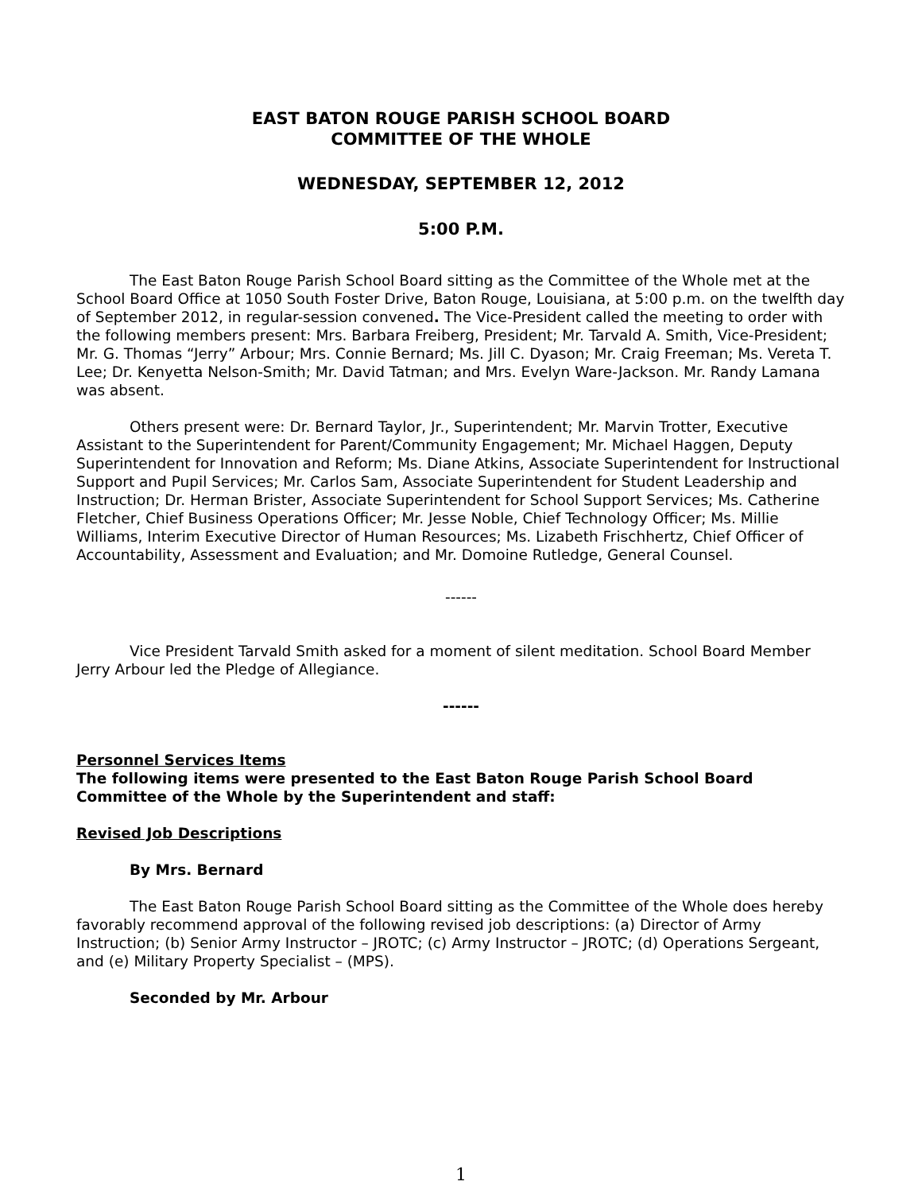EAST BATON ROUGE PARISH SCHOOL BOARD
COMMITTEE OF THE WHOLE
WEDNESDAY, SEPTEMBER 12, 2012
5:00 P.M.
The East Baton Rouge Parish School Board sitting as the Committee of the Whole met at the School Board Office at 1050 South Foster Drive, Baton Rouge, Louisiana, at 5:00 p.m. on the twelfth day of September 2012, in regular-session convened. The Vice-President called the meeting to order with the following members present: Mrs. Barbara Freiberg, President; Mr. Tarvald A. Smith, Vice-President; Mr. G. Thomas “Jerry” Arbour; Mrs. Connie Bernard; Ms. Jill C. Dyason; Mr. Craig Freeman; Ms. Vereta T. Lee; Dr. Kenyetta Nelson-Smith; Mr. David Tatman; and Mrs. Evelyn Ware-Jackson. Mr. Randy Lamana was absent.
Others present were: Dr. Bernard Taylor, Jr., Superintendent; Mr. Marvin Trotter, Executive Assistant to the Superintendent for Parent/Community Engagement; Mr. Michael Haggen, Deputy Superintendent for Innovation and Reform; Ms. Diane Atkins, Associate Superintendent for Instructional Support and Pupil Services; Mr. Carlos Sam, Associate Superintendent for Student Leadership and Instruction; Dr. Herman Brister, Associate Superintendent for School Support Services; Ms. Catherine Fletcher, Chief Business Operations Officer; Mr. Jesse Noble, Chief Technology Officer; Ms. Millie Williams, Interim Executive Director of Human Resources; Ms. Lizabeth Frischhertz, Chief Officer of Accountability, Assessment and Evaluation; and Mr. Domoine Rutledge, General Counsel.
------
Vice President Tarvald Smith asked for a moment of silent meditation. School Board Member Jerry Arbour led the Pledge of Allegiance.
------
Personnel Services Items
The following items were presented to the East Baton Rouge Parish School Board Committee of the Whole by the Superintendent and staff:
Revised Job Descriptions
By Mrs. Bernard
The East Baton Rouge Parish School Board sitting as the Committee of the Whole does hereby favorably recommend approval of the following revised job descriptions: (a) Director of Army Instruction; (b) Senior Army Instructor – JROTC; (c) Army Instructor – JROTC; (d) Operations Sergeant, and (e) Military Property Specialist – (MPS).
Seconded by Mr. Arbour
1